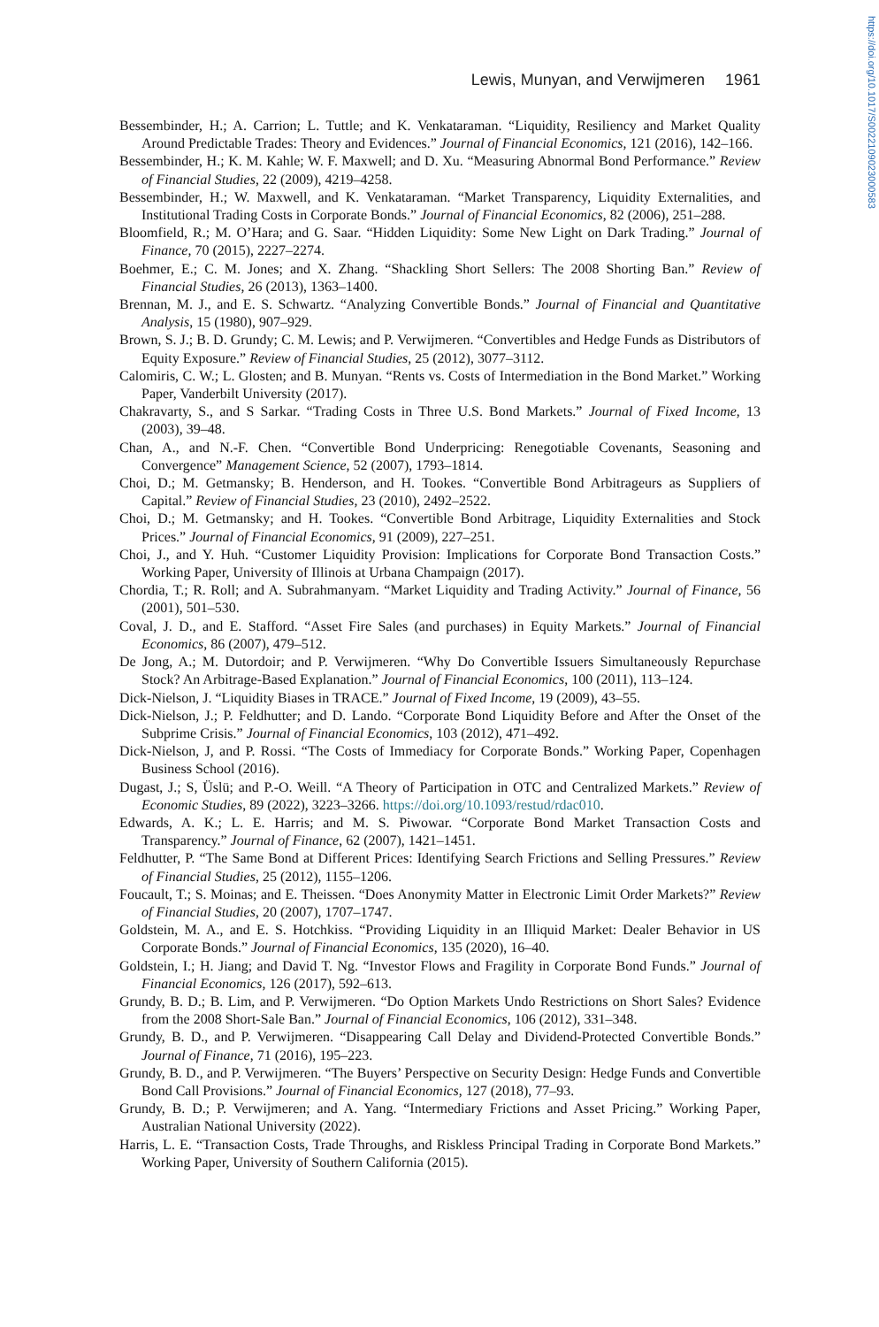https://doi.org/10.1017/S0022109023000583
Lewis, Munyan, and Verwijmeren 1961
Bessembinder, H.; A. Carrion; L. Tuttle; and K. Venkataraman. “Liquidity, Resiliency and Market Quality Around Predictable Trades: Theory and Evidences.” Journal of Financial Economics, 121 (2016), 142–166.
Bessembinder, H.; K. M. Kahle; W. F. Maxwell; and D. Xu. “Measuring Abnormal Bond Performance.” Review of Financial Studies, 22 (2009), 4219–4258.
Bessembinder, H.; W. Maxwell, and K. Venkataraman. “Market Transparency, Liquidity Externalities, and Institutional Trading Costs in Corporate Bonds.” Journal of Financial Economics, 82 (2006), 251–288.
Bloomfield, R.; M. O’Hara; and G. Saar. “Hidden Liquidity: Some New Light on Dark Trading.” Journal of Finance, 70 (2015), 2227–2274.
Boehmer, E.; C. M. Jones; and X. Zhang. “Shackling Short Sellers: The 2008 Shorting Ban.” Review of Financial Studies, 26 (2013), 1363–1400.
Brennan, M. J., and E. S. Schwartz. “Analyzing Convertible Bonds.” Journal of Financial and Quantitative Analysis, 15 (1980), 907–929.
Brown, S. J.; B. D. Grundy; C. M. Lewis; and P. Verwijmeren. “Convertibles and Hedge Funds as Distributors of Equity Exposure.” Review of Financial Studies, 25 (2012), 3077–3112.
Calomiris, C. W.; L. Glosten; and B. Munyan. “Rents vs. Costs of Intermediation in the Bond Market.” Working Paper, Vanderbilt University (2017).
Chakravarty, S., and S Sarkar. “Trading Costs in Three U.S. Bond Markets.” Journal of Fixed Income, 13 (2003), 39–48.
Chan, A., and N.-F. Chen. “Convertible Bond Underpricing: Renegotiable Covenants, Seasoning and Convergence” Management Science, 52 (2007), 1793–1814.
Choi, D.; M. Getmansky; B. Henderson, and H. Tookes. “Convertible Bond Arbitrageurs as Suppliers of Capital.” Review of Financial Studies, 23 (2010), 2492–2522.
Choi, D.; M. Getmansky; and H. Tookes. “Convertible Bond Arbitrage, Liquidity Externalities and Stock Prices.” Journal of Financial Economics, 91 (2009), 227–251.
Choi, J., and Y. Huh. “Customer Liquidity Provision: Implications for Corporate Bond Transaction Costs.” Working Paper, University of Illinois at Urbana Champaign (2017).
Chordia, T.; R. Roll; and A. Subrahmanyam. “Market Liquidity and Trading Activity.” Journal of Finance, 56 (2001), 501–530.
Coval, J. D., and E. Stafford. “Asset Fire Sales (and purchases) in Equity Markets.” Journal of Financial Economics, 86 (2007), 479–512.
De Jong, A.; M. Dutordoir; and P. Verwijmeren. “Why Do Convertible Issuers Simultaneously Repurchase Stock? An Arbitrage-Based Explanation.” Journal of Financial Economics, 100 (2011), 113–124.
Dick-Nielson, J. “Liquidity Biases in TRACE.” Journal of Fixed Income, 19 (2009), 43–55.
Dick-Nielson, J.; P. Feldhutter; and D. Lando. “Corporate Bond Liquidity Before and After the Onset of the Subprime Crisis.” Journal of Financial Economics, 103 (2012), 471–492.
Dick-Nielson, J, and P. Rossi. “The Costs of Immediacy for Corporate Bonds.” Working Paper, Copenhagen Business School (2016).
Dugast, J.; S, Üslü; and P.-O. Weill. “A Theory of Participation in OTC and Centralized Markets.” Review of Economic Studies, 89 (2022), 3223–3266. https://doi.org/10.1093/restud/rdac010.
Edwards, A. K.; L. E. Harris; and M. S. Piwowar. “Corporate Bond Market Transaction Costs and Transparency.” Journal of Finance, 62 (2007), 1421–1451.
Feldhutter, P. “The Same Bond at Different Prices: Identifying Search Frictions and Selling Pressures.” Review of Financial Studies, 25 (2012), 1155–1206.
Foucault, T.; S. Moinas; and E. Theissen. “Does Anonymity Matter in Electronic Limit Order Markets?” Review of Financial Studies, 20 (2007), 1707–1747.
Goldstein, M. A., and E. S. Hotchkiss. “Providing Liquidity in an Illiquid Market: Dealer Behavior in US Corporate Bonds.” Journal of Financial Economics, 135 (2020), 16–40.
Goldstein, I.; H. Jiang; and David T. Ng. “Investor Flows and Fragility in Corporate Bond Funds.” Journal of Financial Economics, 126 (2017), 592–613.
Grundy, B. D.; B. Lim, and P. Verwijmeren. “Do Option Markets Undo Restrictions on Short Sales? Evidence from the 2008 Short-Sale Ban.” Journal of Financial Economics, 106 (2012), 331–348.
Grundy, B. D., and P. Verwijmeren. “Disappearing Call Delay and Dividend-Protected Convertible Bonds.” Journal of Finance, 71 (2016), 195–223.
Grundy, B. D., and P. Verwijmeren. “The Buyers’ Perspective on Security Design: Hedge Funds and Convertible Bond Call Provisions.” Journal of Financial Economics, 127 (2018), 77–93.
Grundy, B. D.; P. Verwijmeren; and A. Yang. “Intermediary Frictions and Asset Pricing.” Working Paper, Australian National University (2022).
Harris, L. E. “Transaction Costs, Trade Throughs, and Riskless Principal Trading in Corporate Bond Markets.” Working Paper, University of Southern California (2015).